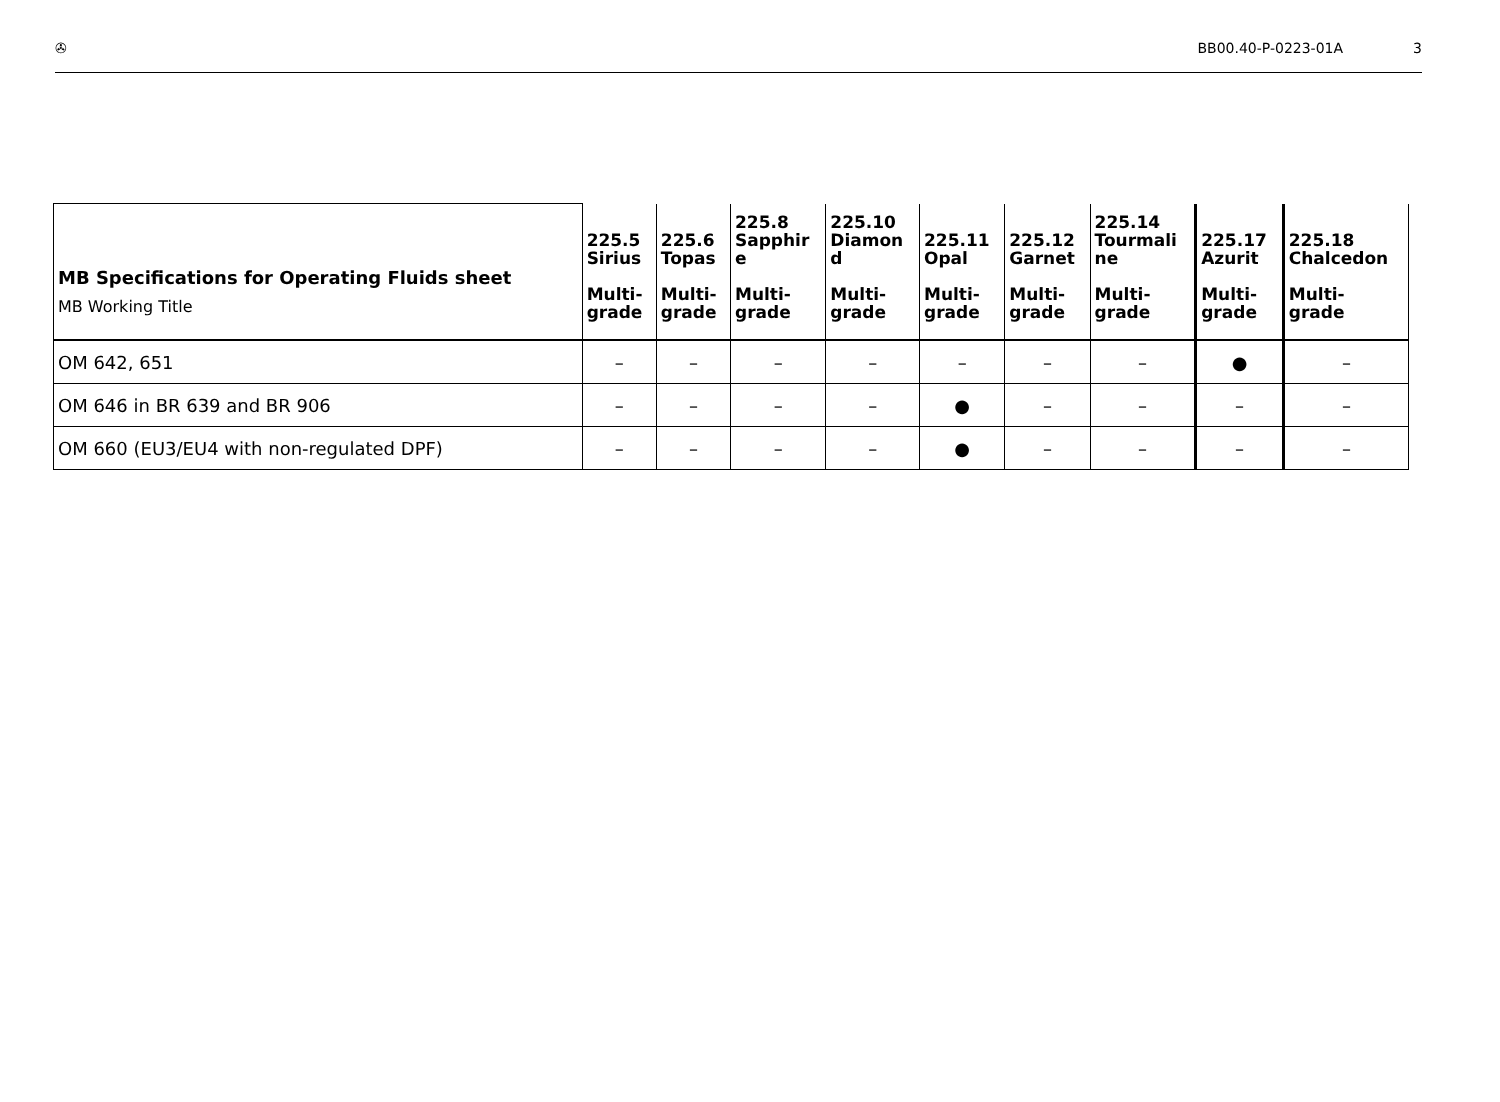✇ BB00.40-P-0223-01A 3
| MB Specifications for Operating Fluids sheet MB Working Title | 225.5 Sirius Multi- grade | 225.6 Topas Multi- grade | 225.8 Sapphir e Multi- grade | 225.10 Diamon d Multi- grade | 225.11 Opal Multi- grade | 225.12 Garnet Multi- grade | 225.14 Tourmali ne Multi- grade | 225.17 Azurit Multi- grade | 225.18 Chalcedon Multi- grade |
| --- | --- | --- | --- | --- | --- | --- | --- | --- | --- |
| OM 642, 651 | – | – | – | – | – | – | – | ● | – |
| OM 646 in BR 639 and BR 906 | – | – | – | – | ● | – | – | – | – |
| OM 660 (EU3/EU4 with non-regulated DPF) | – | – | – | – | ● | – | – | – | – |